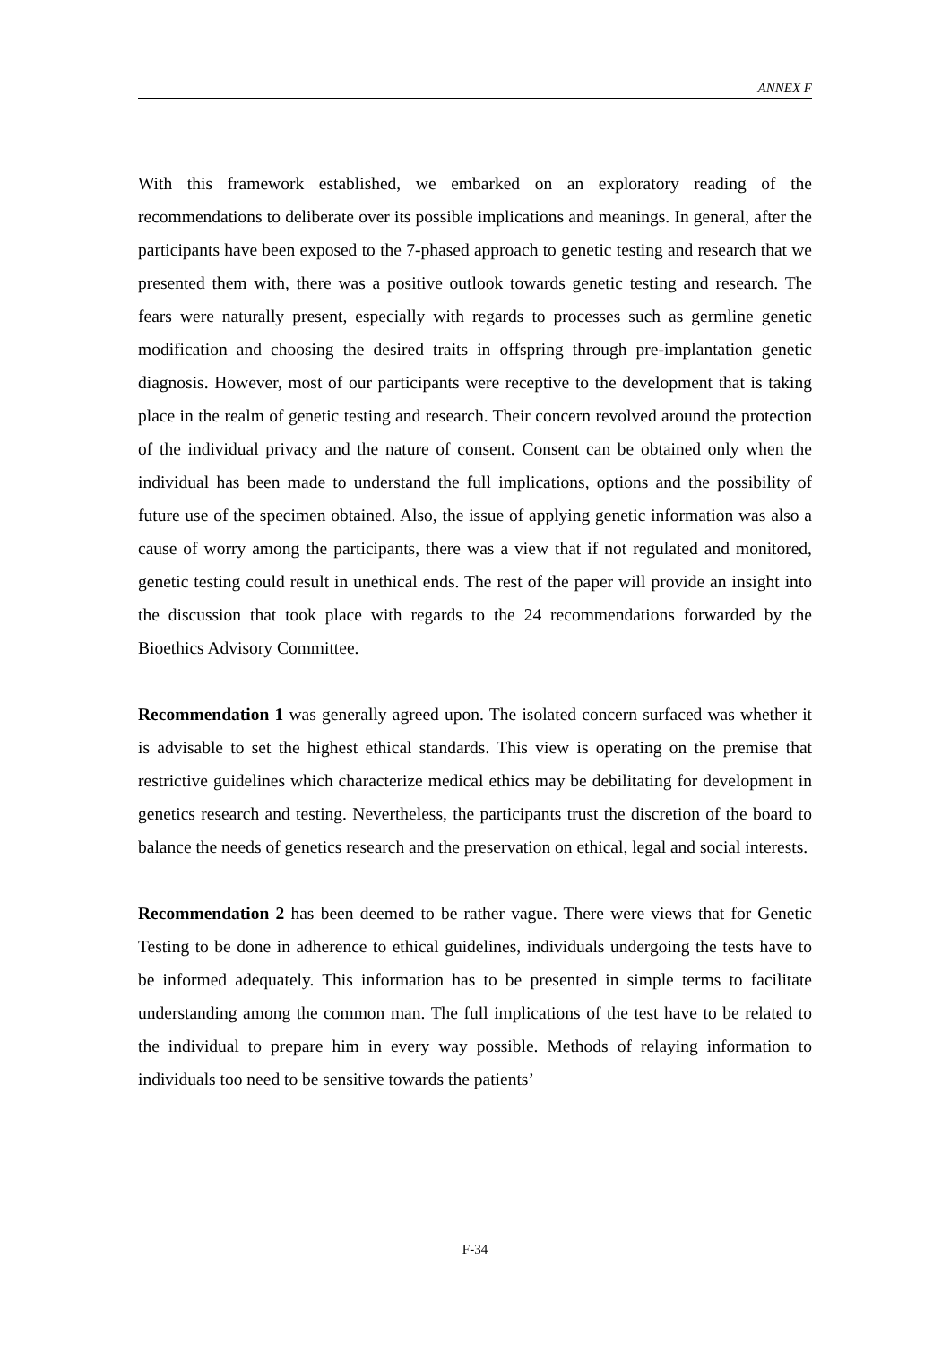ANNEX F
With this framework established, we embarked on an exploratory reading of the recommendations to deliberate over its possible implications and meanings. In general, after the participants have been exposed to the 7-phased approach to genetic testing and research that we presented them with, there was a positive outlook towards genetic testing and research. The fears were naturally present, especially with regards to processes such as germline genetic modification and choosing the desired traits in offspring through pre-implantation genetic diagnosis. However, most of our participants were receptive to the development that is taking place in the realm of genetic testing and research. Their concern revolved around the protection of the individual privacy and the nature of consent. Consent can be obtained only when the individual has been made to understand the full implications, options and the possibility of future use of the specimen obtained. Also, the issue of applying genetic information was also a cause of worry among the participants, there was a view that if not regulated and monitored, genetic testing could result in unethical ends. The rest of the paper will provide an insight into the discussion that took place with regards to the 24 recommendations forwarded by the Bioethics Advisory Committee.
Recommendation 1 was generally agreed upon. The isolated concern surfaced was whether it is advisable to set the highest ethical standards. This view is operating on the premise that restrictive guidelines which characterize medical ethics may be debilitating for development in genetics research and testing. Nevertheless, the participants trust the discretion of the board to balance the needs of genetics research and the preservation on ethical, legal and social interests.
Recommendation 2 has been deemed to be rather vague. There were views that for Genetic Testing to be done in adherence to ethical guidelines, individuals undergoing the tests have to be informed adequately. This information has to be presented in simple terms to facilitate understanding among the common man. The full implications of the test have to be related to the individual to prepare him in every way possible. Methods of relaying information to individuals too need to be sensitive towards the patients’
F-34